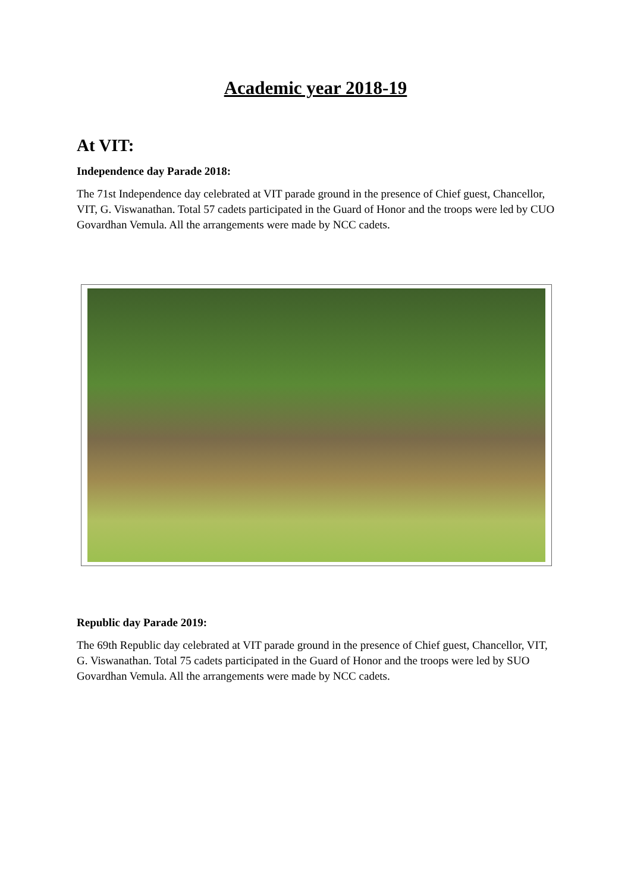Academic year 2018-19
At VIT:
Independence day Parade 2018:
The 71st Independence day celebrated at VIT parade ground in the presence of Chief guest, Chancellor, VIT, G. Viswanathan. Total 57 cadets participated in the Guard of Honor and the troops were led by CUO Govardhan Vemula. All the arrangements were made by NCC cadets.
Republic day Parade 2019:
The 69th Republic day celebrated at VIT parade ground in the presence of Chief guest, Chancellor, VIT, G. Viswanathan. Total 75 cadets participated in the Guard of Honor and the troops were led by SUO Govardhan Vemula. All the arrangements were made by NCC cadets.